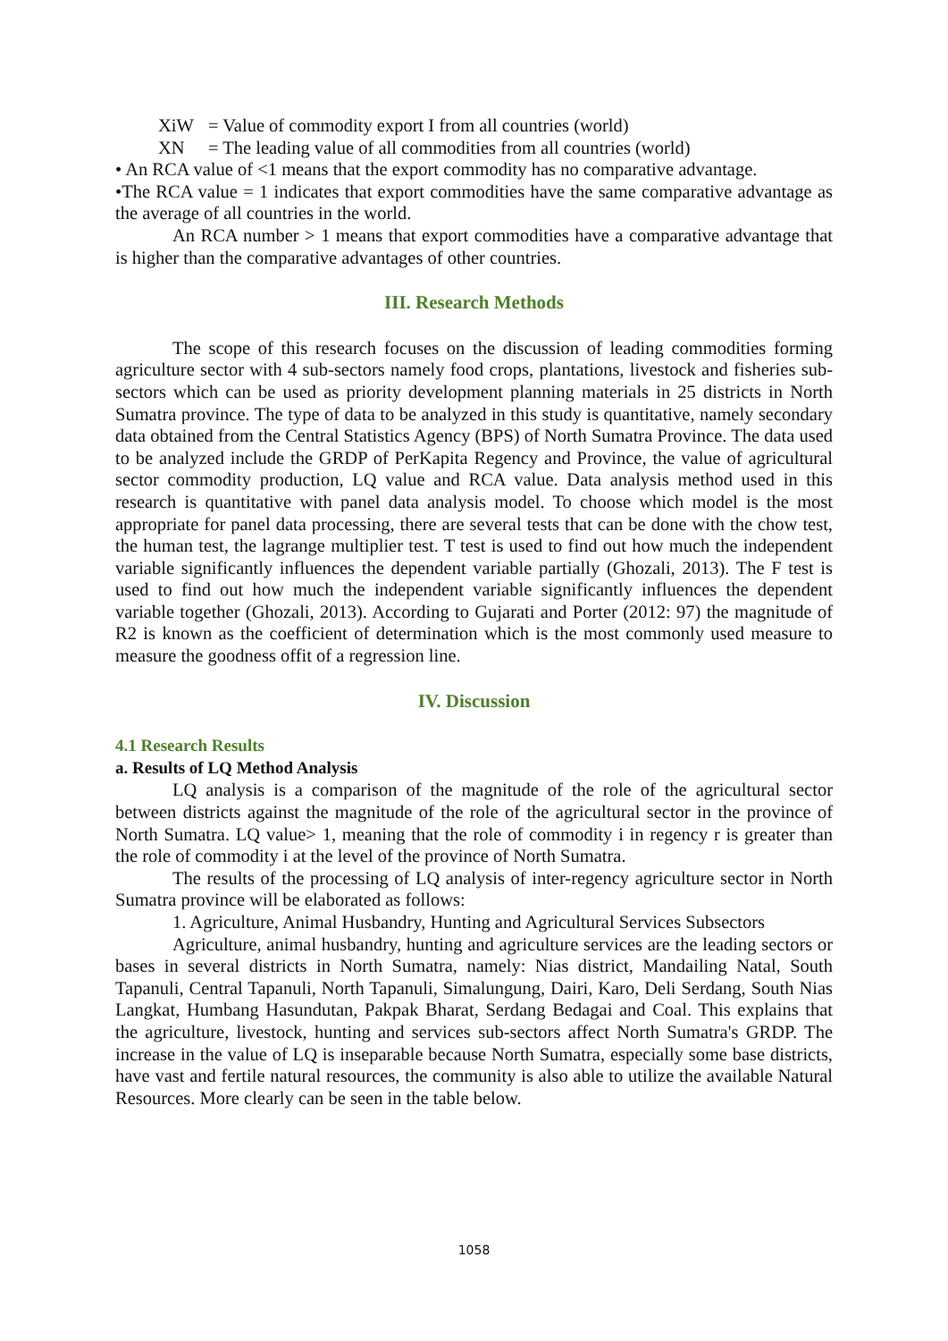XiW = Value of commodity export I from all countries (world)
XN = The leading value of all commodities from all countries (world)
• An RCA value of <1 means that the export commodity has no comparative advantage.
•The RCA value = 1 indicates that export commodities have the same comparative advantage as the average of all countries in the world.
An RCA number > 1 means that export commodities have a comparative advantage that is higher than the comparative advantages of other countries.
III. Research Methods
The scope of this research focuses on the discussion of leading commodities forming agriculture sector with 4 sub-sectors namely food crops, plantations, livestock and fisheries sub-sectors which can be used as priority development planning materials in 25 districts in North Sumatra province. The type of data to be analyzed in this study is quantitative, namely secondary data obtained from the Central Statistics Agency (BPS) of North Sumatra Province. The data used to be analyzed include the GRDP of PerKapita Regency and Province, the value of agricultural sector commodity production, LQ value and RCA value. Data analysis method used in this research is quantitative with panel data analysis model. To choose which model is the most appropriate for panel data processing, there are several tests that can be done with the chow test, the human test, the lagrange multiplier test. T test is used to find out how much the independent variable significantly influences the dependent variable partially (Ghozali, 2013). The F test is used to find out how much the independent variable significantly influences the dependent variable together (Ghozali, 2013). According to Gujarati and Porter (2012: 97) the magnitude of R2 is known as the coefficient of determination which is the most commonly used measure to measure the goodness offit of a regression line.
IV. Discussion
4.1 Research Results
a. Results of LQ Method Analysis
LQ analysis is a comparison of the magnitude of the role of the agricultural sector between districts against the magnitude of the role of the agricultural sector in the province of North Sumatra. LQ value> 1, meaning that the role of commodity i in regency r is greater than the role of commodity i at the level of the province of North Sumatra.
The results of the processing of LQ analysis of inter-regency agriculture sector in North Sumatra province will be elaborated as follows:
1. Agriculture, Animal Husbandry, Hunting and Agricultural Services Subsectors
Agriculture, animal husbandry, hunting and agriculture services are the leading sectors or bases in several districts in North Sumatra, namely: Nias district, Mandailing Natal, South Tapanuli, Central Tapanuli, North Tapanuli, Simalungung, Dairi, Karo, Deli Serdang, South Nias Langkat, Humbang Hasundutan, Pakpak Bharat, Serdang Bedagai and Coal. This explains that the agriculture, livestock, hunting and services sub-sectors affect North Sumatra's GRDP. The increase in the value of LQ is inseparable because North Sumatra, especially some base districts, have vast and fertile natural resources, the community is also able to utilize the available Natural Resources. More clearly can be seen in the table below.
1058